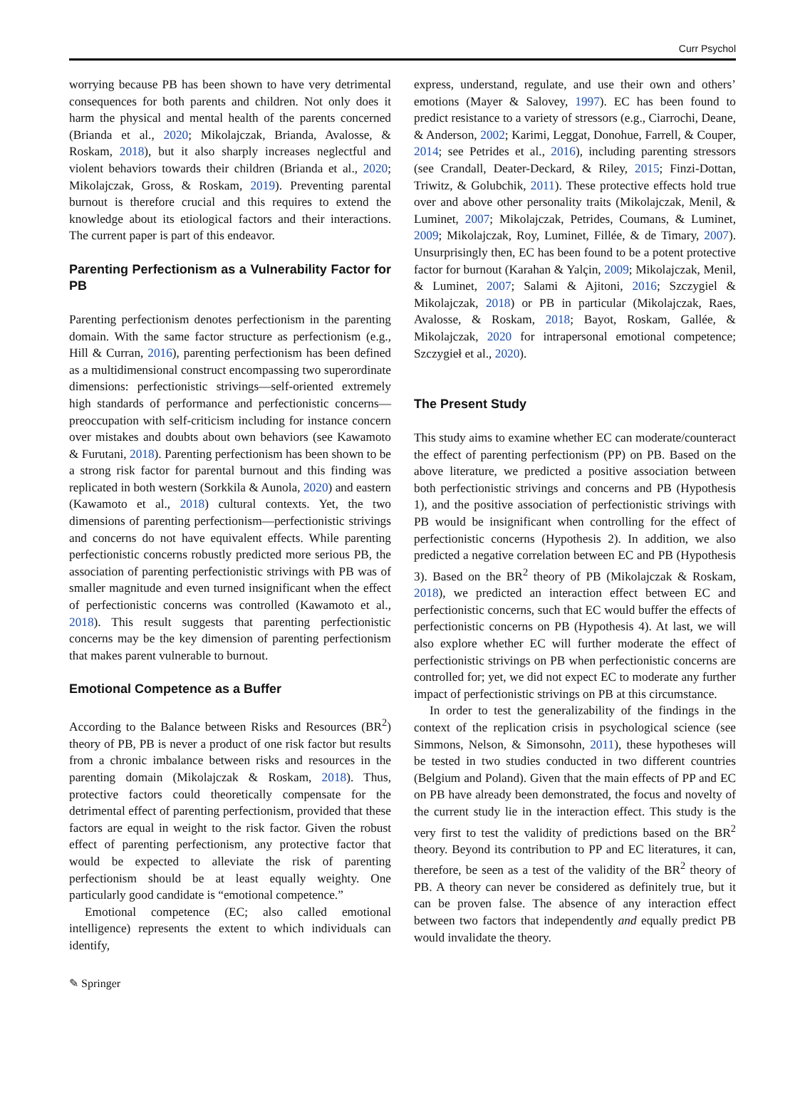Curr Psychol
worrying because PB has been shown to have very detrimental consequences for both parents and children. Not only does it harm the physical and mental health of the parents concerned (Brianda et al., 2020; Mikolajczak, Brianda, Avalosse, & Roskam, 2018), but it also sharply increases neglectful and violent behaviors towards their children (Brianda et al., 2020; Mikolajczak, Gross, & Roskam, 2019). Preventing parental burnout is therefore crucial and this requires to extend the knowledge about its etiological factors and their interactions. The current paper is part of this endeavor.
Parenting Perfectionism as a Vulnerability Factor for PB
Parenting perfectionism denotes perfectionism in the parenting domain. With the same factor structure as perfectionism (e.g., Hill & Curran, 2016), parenting perfectionism has been defined as a multidimensional construct encompassing two superordinate dimensions: perfectionistic strivings—self-oriented extremely high standards of performance and perfectionistic concerns—preoccupation with self-criticism including for instance concern over mistakes and doubts about own behaviors (see Kawamoto & Furutani, 2018). Parenting perfectionism has been shown to be a strong risk factor for parental burnout and this finding was replicated in both western (Sorkkila & Aunola, 2020) and eastern (Kawamoto et al., 2018) cultural contexts. Yet, the two dimensions of parenting perfectionism—perfectionistic strivings and concerns do not have equivalent effects. While parenting perfectionistic concerns robustly predicted more serious PB, the association of parenting perfectionistic strivings with PB was of smaller magnitude and even turned insignificant when the effect of perfectionistic concerns was controlled (Kawamoto et al., 2018). This result suggests that parenting perfectionistic concerns may be the key dimension of parenting perfectionism that makes parent vulnerable to burnout.
Emotional Competence as a Buffer
According to the Balance between Risks and Resources (BR<sup>2</sup>) theory of PB, PB is never a product of one risk factor but results from a chronic imbalance between risks and resources in the parenting domain (Mikolajczak & Roskam, 2018). Thus, protective factors could theoretically compensate for the detrimental effect of parenting perfectionism, provided that these factors are equal in weight to the risk factor. Given the robust effect of parenting perfectionism, any protective factor that would be expected to alleviate the risk of parenting perfectionism should be at least equally weighty. One particularly good candidate is “emotional competence.”
Emotional competence (EC; also called emotional intelligence) represents the extent to which individuals can identify,
express, understand, regulate, and use their own and others’ emotions (Mayer & Salovey, 1997). EC has been found to predict resistance to a variety of stressors (e.g., Ciarrochi, Deane, & Anderson, 2002; Karimi, Leggat, Donohue, Farrell, & Couper, 2014; see Petrides et al., 2016), including parenting stressors (see Crandall, Deater-Deckard, & Riley, 2015; Finzi-Dottan, Triwitz, & Golubchik, 2011). These protective effects hold true over and above other personality traits (Mikolajczak, Menil, & Luminet, 2007; Mikolajczak, Petrides, Coumans, & Luminet, 2009; Mikolajczak, Roy, Luminet, Fillée, & de Timary, 2007). Unsurprisingly then, EC has been found to be a potent protective factor for burnout (Karahan & Yalçin, 2009; Mikolajczak, Menil, & Luminet, 2007; Salami & Ajitoni, 2016; Szczygiel & Mikolajczak, 2018) or PB in particular (Mikolajczak, Raes, Avalosse, & Roskam, 2018; Bayot, Roskam, Gallée, & Mikolajczak, 2020 for intrapersonal emotional competence; Szczygieł et al., 2020).
The Present Study
This study aims to examine whether EC can moderate/counteract the effect of parenting perfectionism (PP) on PB. Based on the above literature, we predicted a positive association between both perfectionistic strivings and concerns and PB (Hypothesis 1), and the positive association of perfectionistic strivings with PB would be insignificant when controlling for the effect of perfectionistic concerns (Hypothesis 2). In addition, we also predicted a negative correlation between EC and PB (Hypothesis 3). Based on the BR<sup>2</sup> theory of PB (Mikolajczak & Roskam, 2018), we predicted an interaction effect between EC and perfectionistic concerns, such that EC would buffer the effects of perfectionistic concerns on PB (Hypothesis 4). At last, we will also explore whether EC will further moderate the effect of perfectionistic strivings on PB when perfectionistic concerns are controlled for; yet, we did not expect EC to moderate any further impact of perfectionistic strivings on PB at this circumstance.
In order to test the generalizability of the findings in the context of the replication crisis in psychological science (see Simmons, Nelson, & Simonsohn, 2011), these hypotheses will be tested in two studies conducted in two different countries (Belgium and Poland). Given that the main effects of PP and EC on PB have already been demonstrated, the focus and novelty of the current study lie in the interaction effect. This study is the very first to test the validity of predictions based on the BR<sup>2</sup> theory. Beyond its contribution to PP and EC literatures, it can, therefore, be seen as a test of the validity of the BR<sup>2</sup> theory of PB. A theory can never be considered as definitely true, but it can be proven false. The absence of any interaction effect between two factors that independently and equally predict PB would invalidate the theory.
✎ Springer